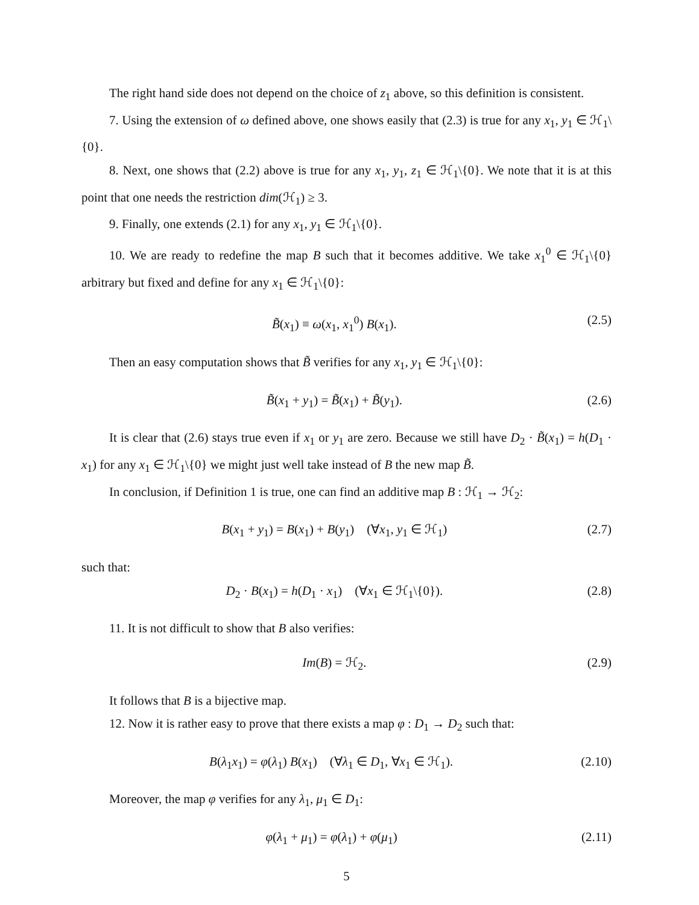The right hand side does not depend on the choice of z<sub>1</sub> above, so this definition is consistent.
7. Using the extension of ω defined above, one shows easily that (2.3) is true for any x<sub>1</sub>, y<sub>1</sub> ∈ ℋ<sub>1</sub>\{0}.
8. Next, one shows that (2.2) above is true for any x<sub>1</sub>, y<sub>1</sub>, z<sub>1</sub> ∈ ℋ<sub>1</sub>\{0}. We note that it is at this point that one needs the restriction dim(ℋ<sub>1</sub>) ≥ 3.
9. Finally, one extends (2.1) for any x<sub>1</sub>, y<sub>1</sub> ∈ ℋ<sub>1</sub>\{0}.
10. We are ready to redefine the map B such that it becomes additive. We take x<sub>1</sub><sup>0</sup> ∈ ℋ<sub>1</sub>\{0} arbitrary but fixed and define for any x<sub>1</sub> ∈ ℋ<sub>1</sub>\{0}:
B̃(x<sub>1</sub>) ≡ ω(x<sub>1</sub>, x<sub>1</sub><sup>0</sup>) B(x<sub>1</sub>). (2.5)
Then an easy computation shows that B̃ verifies for any x<sub>1</sub>, y<sub>1</sub> ∈ ℋ<sub>1</sub>\{0}:
B̃(x<sub>1</sub> + y<sub>1</sub>) = B̃(x<sub>1</sub>) + B̃(y<sub>1</sub>). (2.6)
It is clear that (2.6) stays true even if x<sub>1</sub> or y<sub>1</sub> are zero. Because we still have D<sub>2</sub> · B̃(x<sub>1</sub>) = h(D<sub>1</sub> · x<sub>1</sub>) for any x<sub>1</sub> ∈ ℋ<sub>1</sub>\{0} we might just well take instead of B the new map B̃.
In conclusion, if Definition 1 is true, one can find an additive map B : ℋ<sub>1</sub> → ℋ<sub>2</sub>:
B(x<sub>1</sub> + y<sub>1</sub>) = B(x<sub>1</sub>) + B(y<sub>1</sub>) (∀x<sub>1</sub>, y<sub>1</sub> ∈ ℋ<sub>1</sub>) (2.7)
such that:
D<sub>2</sub> · B(x<sub>1</sub>) = h(D<sub>1</sub> · x<sub>1</sub>) (∀x<sub>1</sub> ∈ ℋ<sub>1</sub>\{0}). (2.8)
11. It is not difficult to show that B also verifies:
Im(B) = ℋ<sub>2</sub>. (2.9)
It follows that B is a bijective map.
12. Now it is rather easy to prove that there exists a map φ : D<sub>1</sub> → D<sub>2</sub> such that:
B(λ<sub>1</sub>x<sub>1</sub>) = φ(λ<sub>1</sub>) B(x<sub>1</sub>) (∀λ<sub>1</sub> ∈ D<sub>1</sub>, ∀x<sub>1</sub> ∈ ℋ<sub>1</sub>). (2.10)
Moreover, the map φ verifies for any λ<sub>1</sub>, μ<sub>1</sub> ∈ D<sub>1</sub>:
φ(λ<sub>1</sub> + μ<sub>1</sub>) = φ(λ<sub>1</sub>) + φ(μ<sub>1</sub>) (2.11)
5